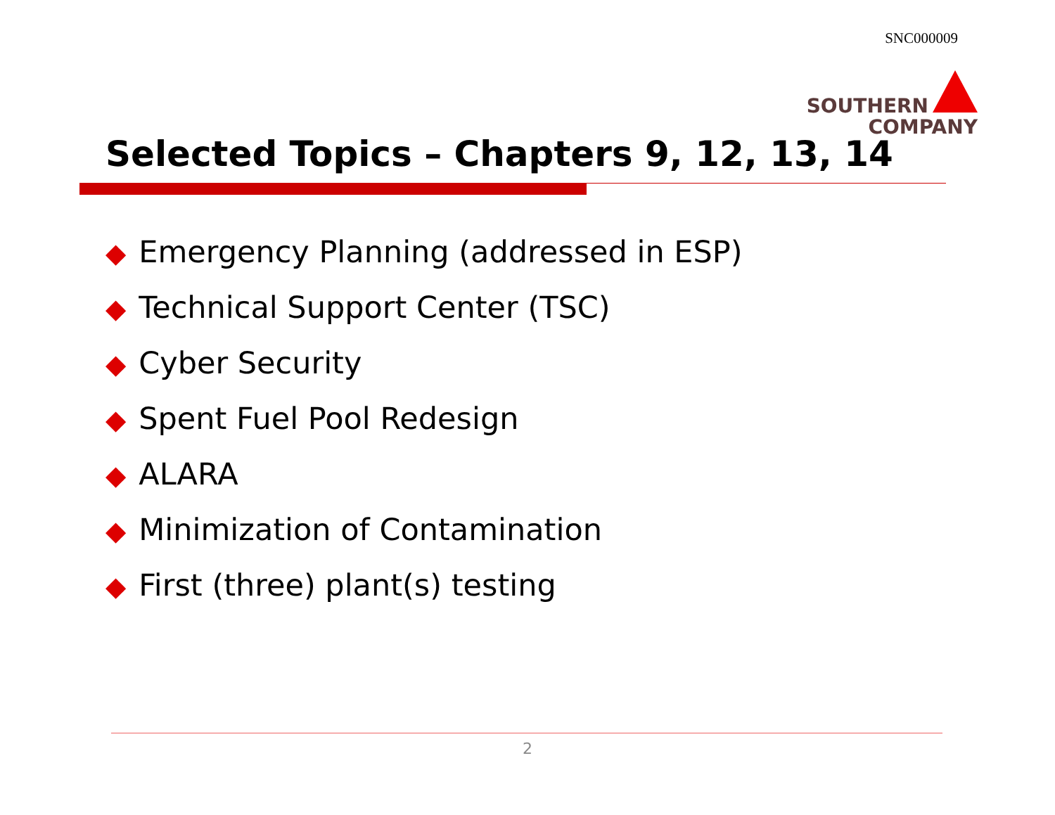SNC000009
SOUTHERN
COMPANY
Selected Topics – Chapters 9, 12, 13, 14
◆ Emergency Planning (addressed in ESP)
◆ Technical Support Center (TSC)
◆ Cyber Security
◆ Spent Fuel Pool Redesign
◆ ALARA
◆ Minimization of Contamination
◆ First (three) plant(s) testing
2